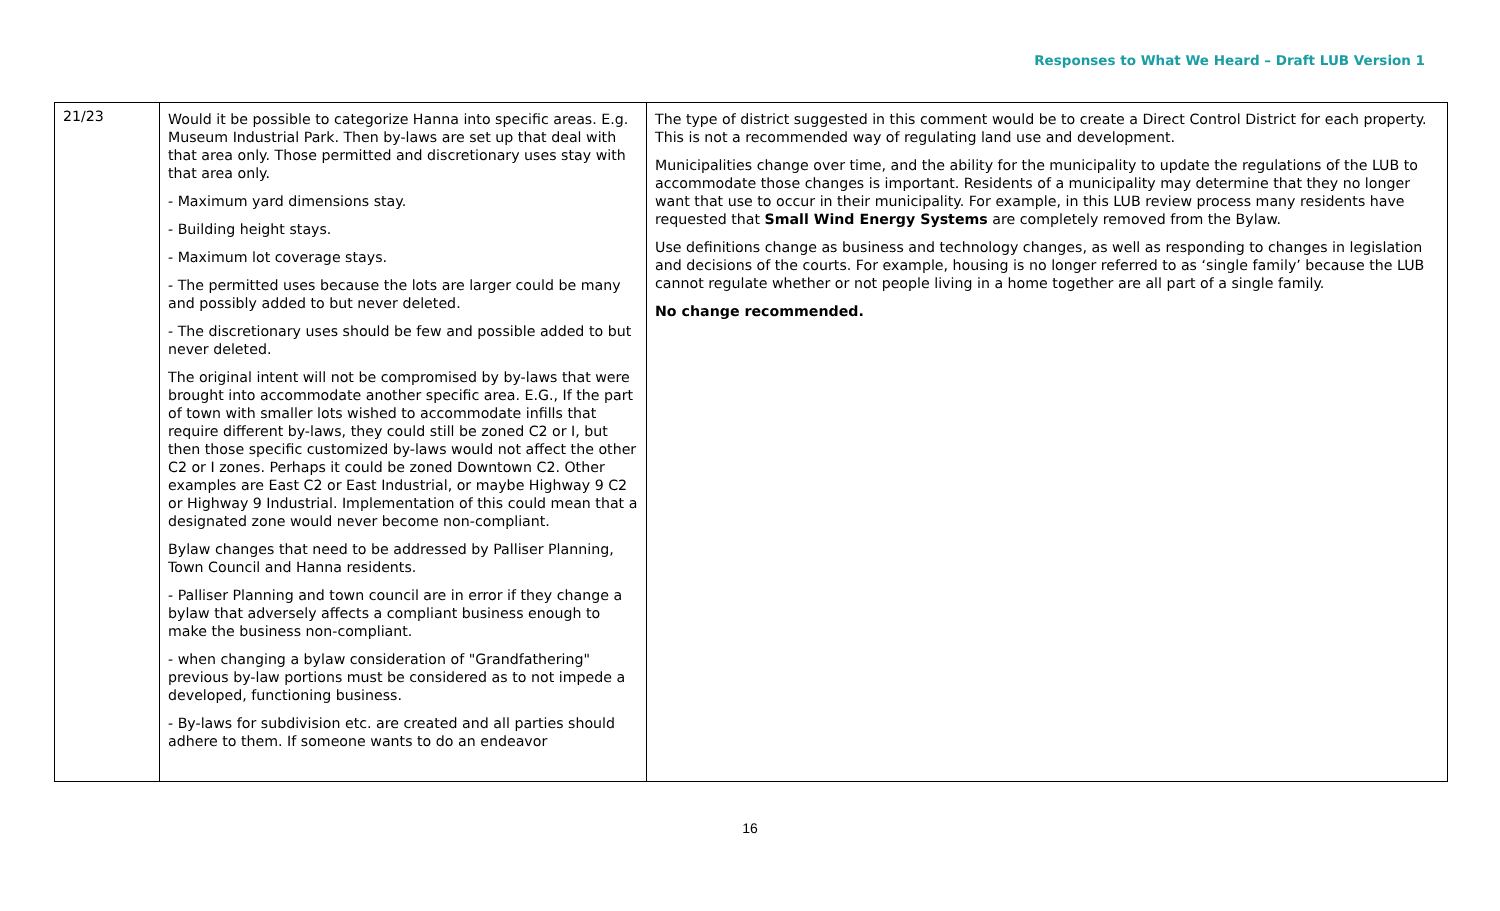Responses to What We Heard – Draft LUB Version 1
| 21/23 | Would it be possible to categorize Hanna into specific areas. E.g. Museum Industrial Park. Then by-laws are set up that deal with that area only. Those permitted and discretionary uses stay with that area only. - Maximum yard dimensions stay. - Building height stays. - Maximum lot coverage stays. - The permitted uses because the lots are larger could be many and possibly added to but never deleted. - The discretionary uses should be few and possible added to but never deleted. The original intent will not be compromised by by-laws that were brought into accommodate another specific area. E.G., If the part of town with smaller lots wished to accommodate infills that require different by-laws, they could still be zoned C2 or I, but then those specific customized by-laws would not affect the other C2 or I zones. Perhaps it could be zoned Downtown C2. Other examples are East C2 or East Industrial, or maybe Highway 9 C2 or Highway 9 Industrial. Implementation of this could mean that a designated zone would never become non-compliant. Bylaw changes that need to be addressed by Palliser Planning, Town Council and Hanna residents. - Palliser Planning and town council are in error if they change a bylaw that adversely affects a compliant business enough to make the business non-compliant. - when changing a bylaw consideration of "Grandfathering" previous by-law portions must be considered as to not impede a developed, functioning business. - By-laws for subdivision etc. are created and all parties should adhere to them. If someone wants to do an endeavor | The type of district suggested in this comment would be to create a Direct Control District for each property. This is not a recommended way of regulating land use and development. Municipalities change over time, and the ability for the municipality to update the regulations of the LUB to accommodate those changes is important. Residents of a municipality may determine that they no longer want that use to occur in their municipality. For example, in this LUB review process many residents have requested that Small Wind Energy Systems are completely removed from the Bylaw. Use definitions change as business and technology changes, as well as responding to changes in legislation and decisions of the courts. For example, housing is no longer referred to as ‘single family’ because the LUB cannot regulate whether or not people living in a home together are all part of a single family. No change recommended. |
16